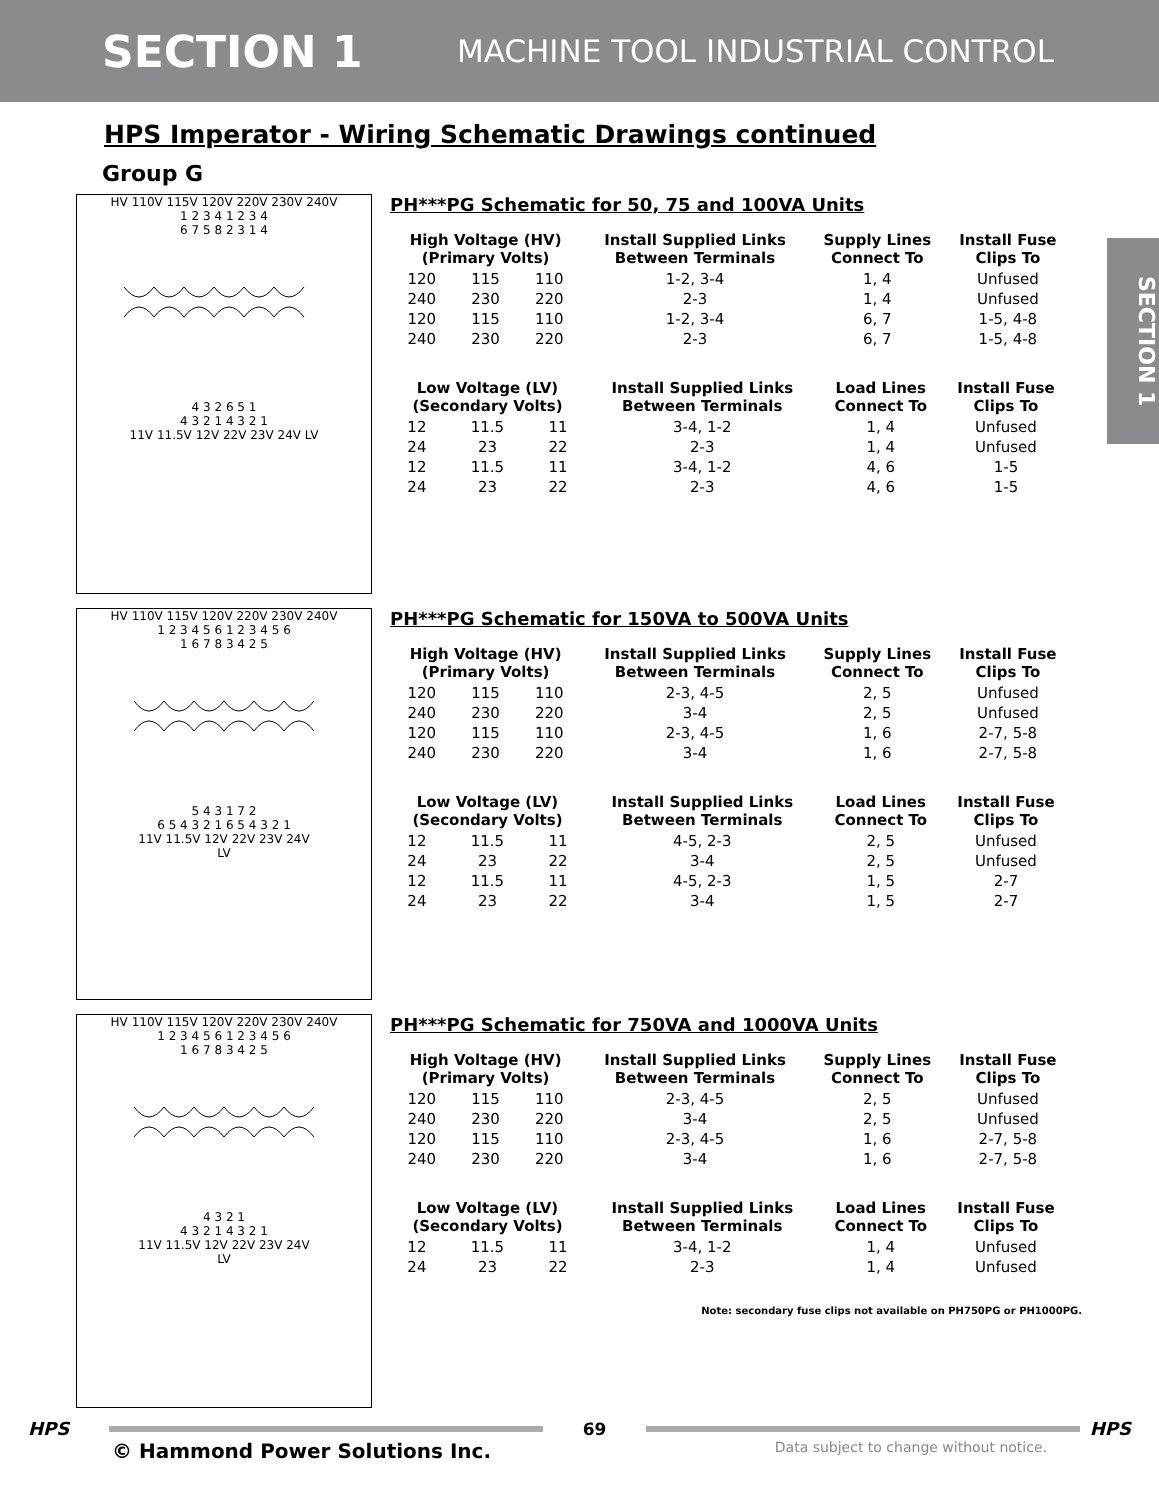SECTION 1
MACHINE TOOL INDUSTRIAL CONTROL
SECTION 1
HPS Imperator - Wiring Schematic Drawings continued
Group G
HV 110V 115V 120V 220V 230V 240V
1 2 3 4 1 2 3 4
6 7 5 8 2 3 1 4
4 3 2 6 5 1
4 3 2 1 4 3 2 1
11V 11.5V 12V 22V 23V 24V LV
PH***PG Schematic for 50, 75 and 100VA Units
| High Voltage (HV) (Primary Volts) | | | Install Supplied Links Between Terminals | Supply Lines Connect To | Install Fuse Clips To |
| --- | --- | --- | --- | --- | --- |
| 120 | 115 | 110 | 1-2, 3-4 | 1, 4 | Unfused |
| 240 | 230 | 220 | 2-3 | 1, 4 | Unfused |
| 120 | 115 | 110 | 1-2, 3-4 | 6, 7 | 1-5, 4-8 |
| 240 | 230 | 220 | 2-3 | 6, 7 | 1-5, 4-8 |
| Low Voltage (LV) (Secondary Volts) | | | Install Supplied Links Between Terminals | Load Lines Connect To | Install Fuse Clips To |
| --- | --- | --- | --- | --- | --- |
| 12 | 11.5 | 11 | 3-4, 1-2 | 1, 4 | Unfused |
| 24 | 23 | 22 | 2-3 | 1, 4 | Unfused |
| 12 | 11.5 | 11 | 3-4, 1-2 | 4, 6 | 1-5 |
| 24 | 23 | 22 | 2-3 | 4, 6 | 1-5 |
HV 110V 115V 120V 220V 230V 240V
1 2 3 4 5 6 1 2 3 4 5 6
1 6 7 8 3 4 2 5
5 4 3 1 7 2
6 5 4 3 2 1 6 5 4 3 2 1
11V 11.5V 12V 22V 23V 24V
LV
PH***PG Schematic for 150VA to 500VA Units
| High Voltage (HV) (Primary Volts) | | | Install Supplied Links Between Terminals | Supply Lines Connect To | Install Fuse Clips To |
| --- | --- | --- | --- | --- | --- |
| 120 | 115 | 110 | 2-3, 4-5 | 2, 5 | Unfused |
| 240 | 230 | 220 | 3-4 | 2, 5 | Unfused |
| 120 | 115 | 110 | 2-3, 4-5 | 1, 6 | 2-7, 5-8 |
| 240 | 230 | 220 | 3-4 | 1, 6 | 2-7, 5-8 |
| Low Voltage (LV) (Secondary Volts) | | | Install Supplied Links Between Terminals | Load Lines Connect To | Install Fuse Clips To |
| --- | --- | --- | --- | --- | --- |
| 12 | 11.5 | 11 | 4-5, 2-3 | 2, 5 | Unfused |
| 24 | 23 | 22 | 3-4 | 2, 5 | Unfused |
| 12 | 11.5 | 11 | 4-5, 2-3 | 1, 5 | 2-7 |
| 24 | 23 | 22 | 3-4 | 1, 5 | 2-7 |
HV 110V 115V 120V 220V 230V 240V
1 2 3 4 5 6 1 2 3 4 5 6
1 6 7 8 3 4 2 5
4 3 2 1
4 3 2 1 4 3 2 1
11V 11.5V 12V 22V 23V 24V
LV
PH***PG Schematic for 750VA and 1000VA Units
| High Voltage (HV) (Primary Volts) | | | Install Supplied Links Between Terminals | Supply Lines Connect To | Install Fuse Clips To |
| --- | --- | --- | --- | --- | --- |
| 120 | 115 | 110 | 2-3, 4-5 | 2, 5 | Unfused |
| 240 | 230 | 220 | 3-4 | 2, 5 | Unfused |
| 120 | 115 | 110 | 2-3, 4-5 | 1, 6 | 2-7, 5-8 |
| 240 | 230 | 220 | 3-4 | 1, 6 | 2-7, 5-8 |
| Low Voltage (LV) (Secondary Volts) | | | Install Supplied Links Between Terminals | Load Lines Connect To | Install Fuse Clips To |
| --- | --- | --- | --- | --- | --- |
| 12 | 11.5 | 11 | 3-4, 1-2 | 1, 4 | Unfused |
| 24 | 23 | 22 | 2-3 | 1, 4 | Unfused |
Note: secondary fuse clips not available on PH750PG or PH1000PG.
HPS 69 HPS
© Hammond Power Solutions Inc. Data subject to change without notice.